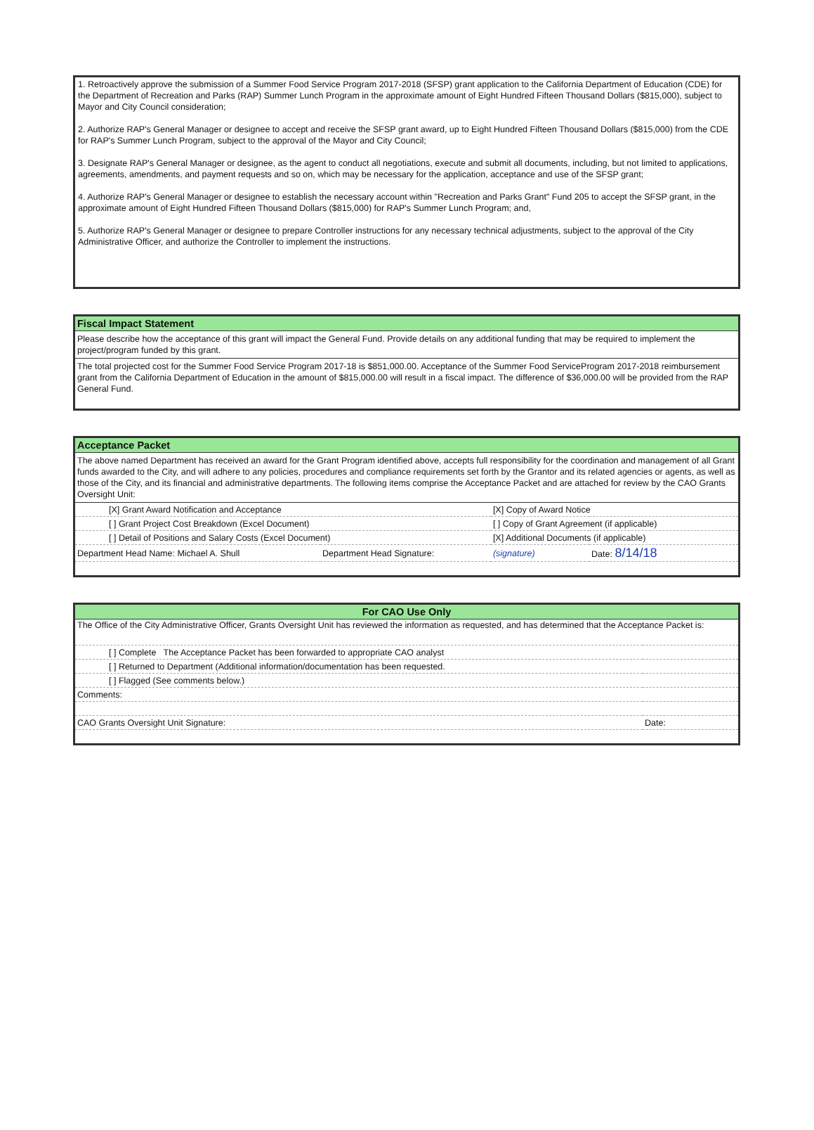1. Retroactively approve the submission of a Summer Food Service Program 2017-2018 (SFSP) grant application to the California Department of Education (CDE) for the Department of Recreation and Parks (RAP) Summer Lunch Program in the approximate amount of Eight Hundred Fifteen Thousand Dollars ($815,000), subject to Mayor and City Council consideration;
2. Authorize RAP's General Manager or designee to accept and receive the SFSP grant award, up to Eight Hundred Fifteen Thousand Dollars ($815,000) from the CDE for RAP's Summer Lunch Program, subject to the approval of the Mayor and City Council;
3. Designate RAP's General Manager or designee, as the agent to conduct all negotiations, execute and submit all documents, including, but not limited to applications, agreements, amendments, and payment requests and so on, which may be necessary for the application, acceptance and use of the SFSP grant;
4. Authorize RAP's General Manager or designee to establish the necessary account within "Recreation and Parks Grant" Fund 205 to accept the SFSP grant, in the approximate amount of Eight Hundred Fifteen Thousand Dollars ($815,000) for RAP's Summer Lunch Program; and,
5. Authorize RAP's General Manager or designee to prepare Controller instructions for any necessary technical adjustments, subject to the approval of the City Administrative Officer, and authorize the Controller to implement the instructions.
Fiscal Impact Statement
Please describe how the acceptance of this grant will impact the General Fund. Provide details on any additional funding that may be required to implement the project/program funded by this grant.
The total projected cost for the Summer Food Service Program 2017-18 is $851,000.00. Acceptance of the Summer Food ServiceProgram 2017-2018 reimbursement grant from the California Department of Education in the amount of $815,000.00 will result in a fiscal impact. The difference of $36,000.00 will be provided from the RAP General Fund.
Acceptance Packet
The above named Department has received an award for the Grant Program identified above, accepts full responsibility for the coordination and management of all Grant funds awarded to the City, and will adhere to any policies, procedures and compliance requirements set forth by the Grantor and its related agencies or agents, as well as those of the City, and its financial and administrative departments. The following items comprise the Acceptance Packet and are attached for review by the CAO Grants Oversight Unit:
| [X] Grant Award Notification and Acceptance | | [X] Copy of Award Notice | |
| [ ] Grant Project Cost Breakdown (Excel Document) | | [ ] Copy of Grant Agreement (if applicable) | |
| [ ] Detail of Positions and Salary Costs (Excel Document) | | [X] Additional Documents (if applicable) | |
| Department Head Name: Michael A. Shull | Department Head Signature: | (signature) | Date: 8/14/18 |
For CAO Use Only
| The Office of the City Administrative Officer, Grants Oversight Unit has reviewed the information as requested, and has determined that the Acceptance Packet is: | |
| [ ] Complete The Acceptance Packet has been forwarded to appropriate CAO analyst | |
| [ ] Returned to Department (Additional information/documentation has been requested. | |
| [ ] Flagged (See comments below.) | |
| Comments: | |
| CAO Grants Oversight Unit Signature: | Date: |